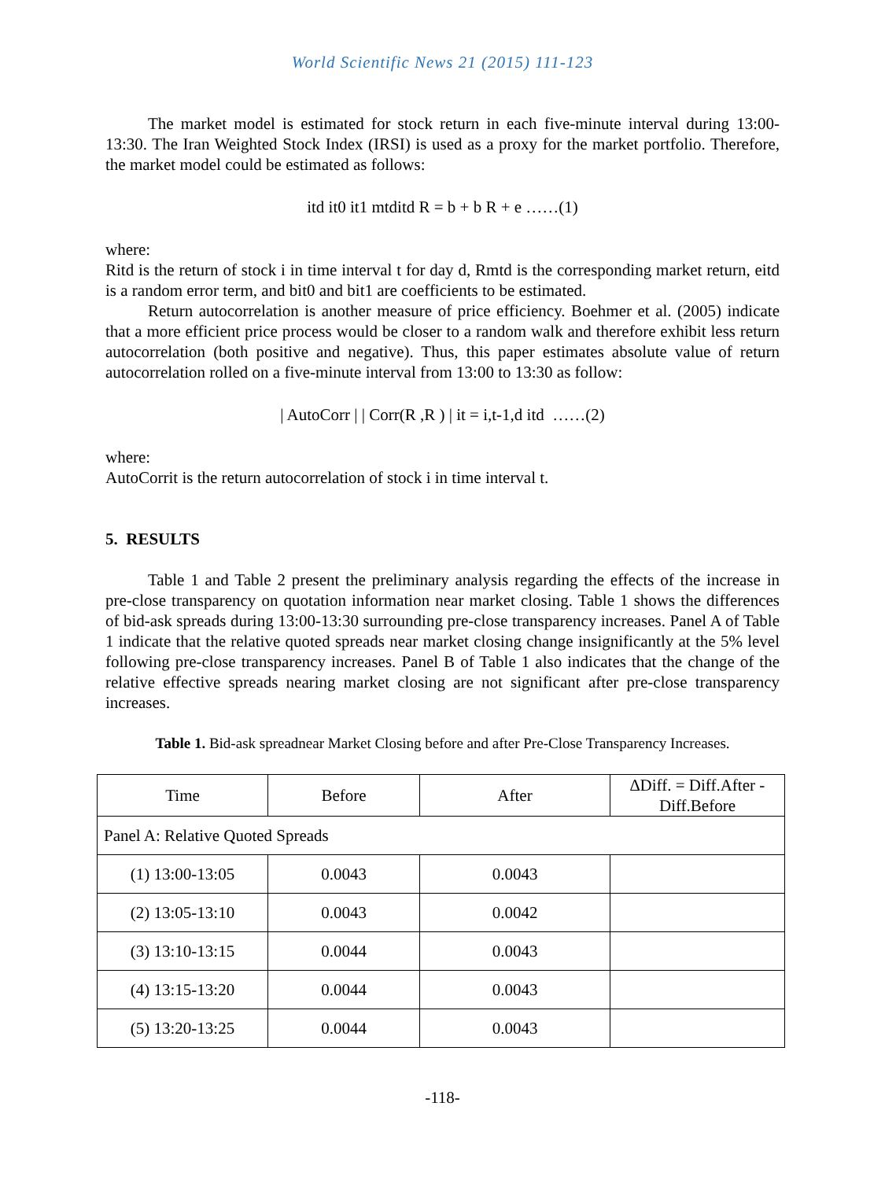World Scientific News 21 (2015) 111-123
The market model is estimated for stock return in each five-minute interval during 13:00-13:30. The Iran Weighted Stock Index (IRSI) is used as a proxy for the market portfolio. Therefore, the market model could be estimated as follows:
itd it0 it1 mtditd R = b + b R + e ……(1)
where:
Ritd is the return of stock i in time interval t for day d, Rmtd is the corresponding market return, eitd is a random error term, and bit0 and bit1 are coefficients to be estimated.
Return autocorrelation is another measure of price efficiency. Boehmer et al. (2005) indicate that a more efficient price process would be closer to a random walk and therefore exhibit less return autocorrelation (both positive and negative). Thus, this paper estimates absolute value of return autocorrelation rolled on a five-minute interval from 13:00 to 13:30 as follow:
| AutoCorr | | Corr(R ,R ) | it = i,t-1,d itd ……(2)
where:
AutoCorrit is the return autocorrelation of stock i in time interval t.
5. RESULTS
Table 1 and Table 2 present the preliminary analysis regarding the effects of the increase in pre-close transparency on quotation information near market closing. Table 1 shows the differences of bid-ask spreads during 13:00-13:30 surrounding pre-close transparency increases. Panel A of Table 1 indicate that the relative quoted spreads near market closing change insignificantly at the 5% level following pre-close transparency increases. Panel B of Table 1 also indicates that the change of the relative effective spreads nearing market closing are not significant after pre-close transparency increases.
Table 1. Bid-ask spreadnear Market Closing before and after Pre-Close Transparency Increases.
| Time | Before | After | ∆Diff. = Diff.After - Diff.Before |
| --- | --- | --- | --- |
| Panel A: Relative Quoted Spreads | | | |
| (1) 13:00-13:05 | 0.0043 | 0.0043 | |
| (2) 13:05-13:10 | 0.0043 | 0.0042 | |
| (3) 13:10-13:15 | 0.0044 | 0.0043 | |
| (4) 13:15-13:20 | 0.0044 | 0.0043 | |
| (5) 13:20-13:25 | 0.0044 | 0.0043 | |
-118-